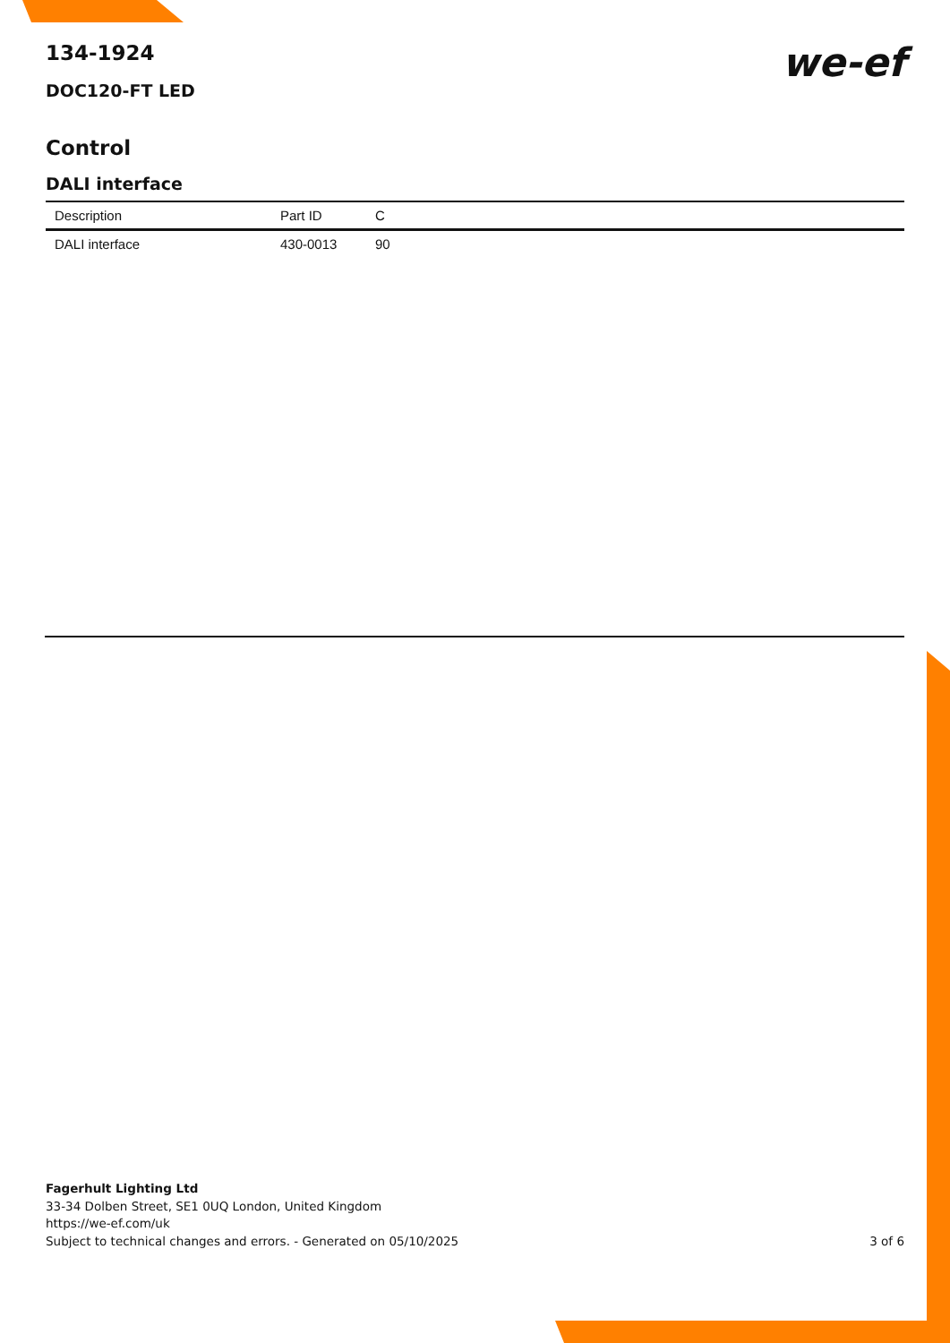we-ef
134-1924
DOC120-FT LED
Control
DALI interface
| Description | Part ID | C |
| --- | --- | --- |
| DALI interface | 430-0013 | 90 |
Fagerhult Lighting Ltd
33-34 Dolben Street, SE1 0UQ London, United Kingdom
https://we-ef.com/uk
Subject to technical changes and errors. - Generated on 05/10/2025
3 of 6